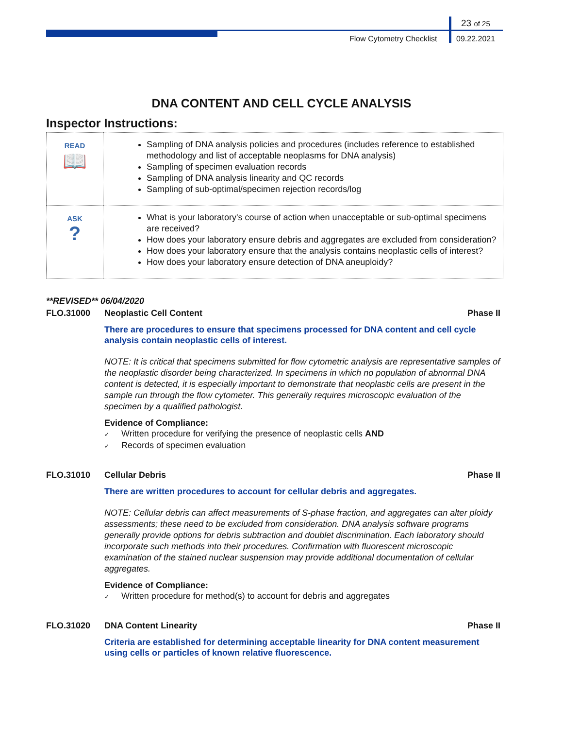23 of 25
Flow Cytometry Checklist 09.22.2021
DNA CONTENT AND CELL CYCLE ANALYSIS
Inspector Instructions:
| READ 📖 | Sampling of DNA analysis policies and procedures (includes reference to established methodology and list of acceptable neoplasms for DNA analysis) Sampling of specimen evaluation records Sampling of DNA analysis linearity and QC records Sampling of sub-optimal/specimen rejection records/log |
| ASK ? | What is your laboratory's course of action when unacceptable or sub-optimal specimens are received? How does your laboratory ensure debris and aggregates are excluded from consideration? How does your laboratory ensure that the analysis contains neoplastic cells of interest? How does your laboratory ensure detection of DNA aneuploidy? |
**REVISED** 06/04/2020
FLO.31000 Neoplastic Cell Content Phase II
There are procedures to ensure that specimens processed for DNA content and cell cycle analysis contain neoplastic cells of interest.
NOTE: It is critical that specimens submitted for flow cytometric analysis are representative samples of the neoplastic disorder being characterized. In specimens in which no population of abnormal DNA content is detected, it is especially important to demonstrate that neoplastic cells are present in the sample run through the flow cytometer. This generally requires microscopic evaluation of the specimen by a qualified pathologist.
Evidence of Compliance:
✓ Written procedure for verifying the presence of neoplastic cells AND
✓ Records of specimen evaluation
FLO.31010 Cellular Debris Phase II
There are written procedures to account for cellular debris and aggregates.
NOTE: Cellular debris can affect measurements of S-phase fraction, and aggregates can alter ploidy assessments; these need to be excluded from consideration. DNA analysis software programs generally provide options for debris subtraction and doublet discrimination. Each laboratory should incorporate such methods into their procedures. Confirmation with fluorescent microscopic examination of the stained nuclear suspension may provide additional documentation of cellular aggregates.
Evidence of Compliance:
✓ Written procedure for method(s) to account for debris and aggregates
FLO.31020 DNA Content Linearity Phase II
Criteria are established for determining acceptable linearity for DNA content measurement using cells or particles of known relative fluorescence.